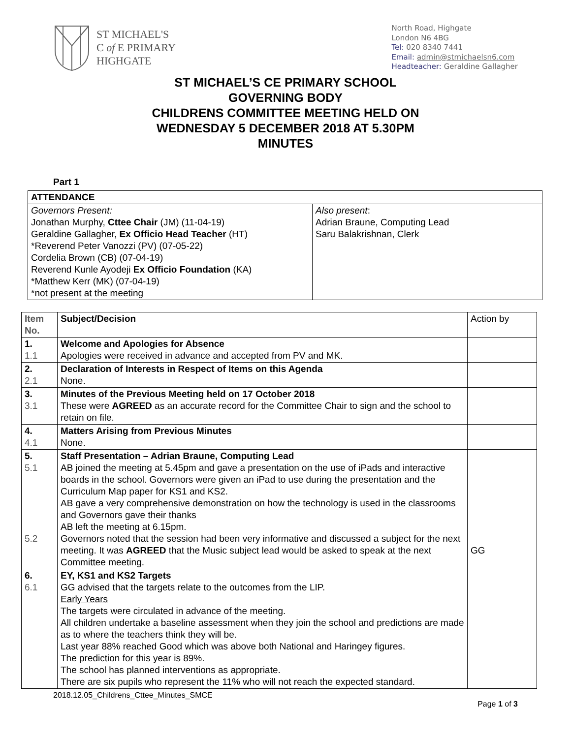ST MICHAEL'S
C of E PRIMARY
HIGHGATE
North Road, Highgate
London N6 4BG
Tel: 020 8340 7441
Email: admin@stmichaelsn6.com
Headteacher: Geraldine Gallagher
ST MICHAEL’S CE PRIMARY SCHOOL
GOVERNING BODY
CHILDRENS COMMITTEE MEETING HELD ON
WEDNESDAY 5 DECEMBER 2018 AT 5.30PM
MINUTES
Part 1
| ATTENDANCE | |
| --- | --- |
| Governors Present: Jonathan Murphy, Cttee Chair (JM) (11-04-19) Geraldine Gallagher, Ex Officio Head Teacher (HT) *Reverend Peter Vanozzi (PV) (07-05-22) Cordelia Brown (CB) (07-04-19) Reverend Kunle Ayodeji Ex Officio Foundation (KA) *Matthew Kerr (MK) (07-04-19) *not present at the meeting | Also present : Adrian Braune, Computing Lead Saru Balakrishnan, Clerk |
| Item No. | Subject/Decision | Action by |
| 1. 1.1 | Welcome and Apologies for Absence Apologies were received in advance and accepted from PV and MK. | |
| 2. 2.1 | Declaration of Interests in Respect of Items on this Agenda None. | |
| 3. 3.1 | Minutes of the Previous Meeting held on 17 October 2018 These were AGREED as an accurate record for the Committee Chair to sign and the school to retain on file. | |
| 4. 4.1 | Matters Arising from Previous Minutes None. | |
| 5. 5.1 5.2 | Staff Presentation – Adrian Braune, Computing Lead AB joined the meeting at 5.45pm and gave a presentation on the use of iPads and interactive boards in the school. Governors were given an iPad to use during the presentation and the Curriculum Map paper for KS1 and KS2. AB gave a very comprehensive demonstration on how the technology is used in the classrooms and Governors gave their thanks AB left the meeting at 6.15pm. Governors noted that the session had been very informative and discussed a subject for the next meeting. It was AGREED that the Music subject lead would be asked to speak at the next Committee meeting. | GG |
| 6. 6.1 | EY, KS1 and KS2 Targets GG advised that the targets relate to the outcomes from the LIP. Early Years The targets were circulated in advance of the meeting. All children undertake a baseline assessment when they join the school and predictions are made as to where the teachers think they will be. Last year 88% reached Good which was above both National and Haringey figures. The prediction for this year is 89%. The school has planned interventions as appropriate. There are six pupils who represent the 11% who will not reach the expected standard. | |
2018.12.05_Childrens_Cttee_Minutes_SMCE
Page 1 of 3